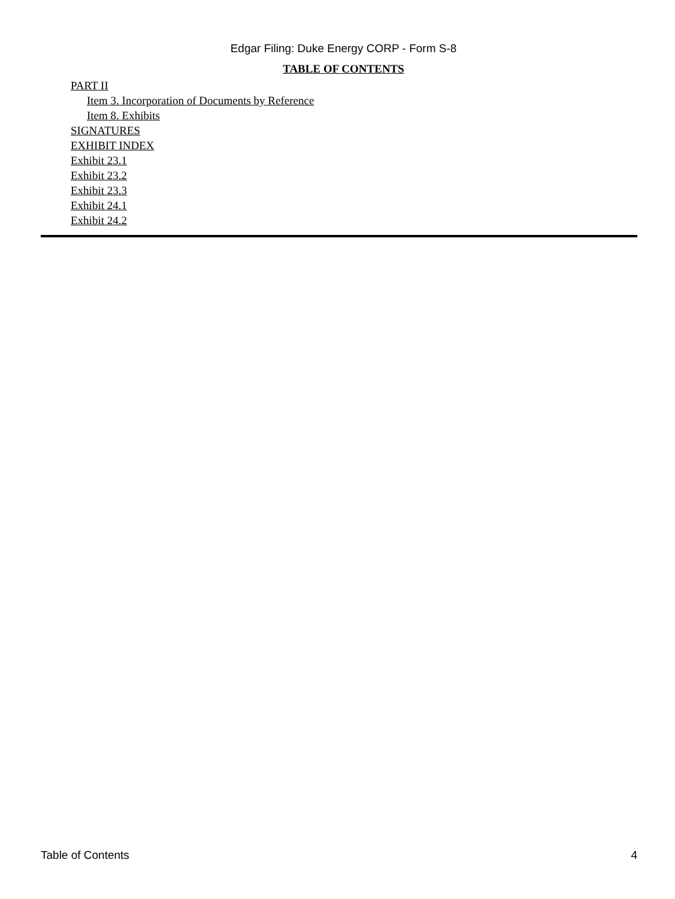Edgar Filing: Duke Energy CORP - Form S-8
TABLE OF CONTENTS
PART II
Item 3. Incorporation of Documents by Reference
Item 8. Exhibits
SIGNATURES
EXHIBIT INDEX
Exhibit 23.1
Exhibit 23.2
Exhibit 23.3
Exhibit 24.1
Exhibit 24.2
Table of Contents 4